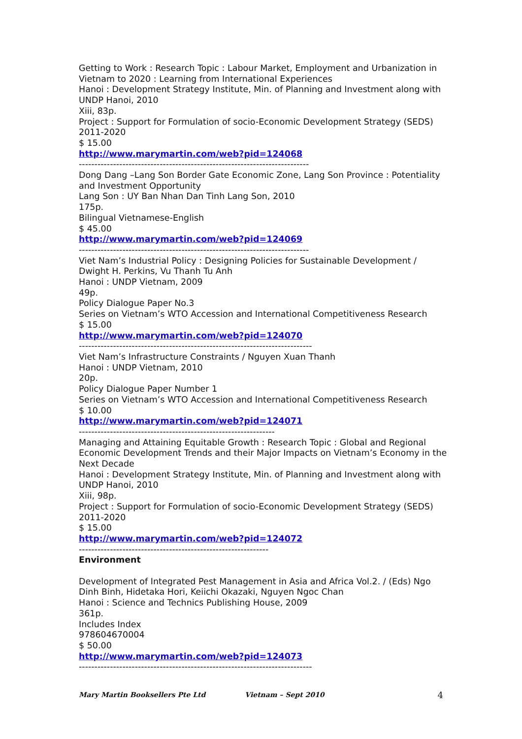Getting to Work : Research Topic : Labour Market, Employment and Urbanization in Vietnam to 2020 : Learning from International Experiences
Hanoi : Development Strategy Institute, Min. of Planning and Investment along with UNDP Hanoi, 2010
Xiii, 83p.
Project : Support for Formulation of socio-Economic Development Strategy (SEDS) 2011-2020
$ 15.00
http://www.marymartin.com/web?pid=124068
--------------------------------------------------------------------------
Dong Dang –Lang Son Border Gate Economic Zone, Lang Son Province : Potentiality and Investment Opportunity
Lang Son : UY Ban Nhan Dan Tinh Lang Son, 2010
175p.
Bilingual Vietnamese-English
$ 45.00
http://www.marymartin.com/web?pid=124069
--------------------------------------------------------------------------
Viet Nam’s Industrial Policy : Designing Policies for Sustainable Development / Dwight H. Perkins, Vu Thanh Tu Anh
Hanoi : UNDP Vietnam, 2009
49p.
Policy Dialogue Paper No.3
Series on Vietnam’s WTO Accession and International Competitiveness Research
$ 15.00
http://www.marymartin.com/web?pid=124070
---------------------------------------------------------------------------
Viet Nam’s Infrastructure Constraints / Nguyen Xuan Thanh
Hanoi : UNDP Vietnam, 2010
20p.
Policy Dialogue Paper Number 1
Series on Vietnam’s WTO Accession and International Competitiveness Research
$ 10.00
http://www.marymartin.com/web?pid=124071
---------------------------------------------------------------
Managing and Attaining Equitable Growth : Research Topic : Global and Regional Economic Development Trends and their Major Impacts on Vietnam’s Economy in the Next Decade
Hanoi : Development Strategy Institute, Min. of Planning and Investment along with UNDP Hanoi, 2010
Xiii, 98p.
Project : Support for Formulation of socio-Economic Development Strategy (SEDS) 2011-2020
$ 15.00
http://www.marymartin.com/web?pid=124072
-------------------------------------------------------------
Environment
Development of Integrated Pest Management in Asia and Africa Vol.2. / (Eds) Ngo Dinh Binh, Hidetaka Hori, Keiichi Okazaki, Nguyen Ngoc Chan
Hanoi : Science and Technics Publishing House, 2009
361p.
Includes Index
978604670004
$ 50.00
http://www.marymartin.com/web?pid=124073
---------------------------------------------------------------------------
Mary Martin Booksellers Pte Ltd Vietnam – Sept 2010 4